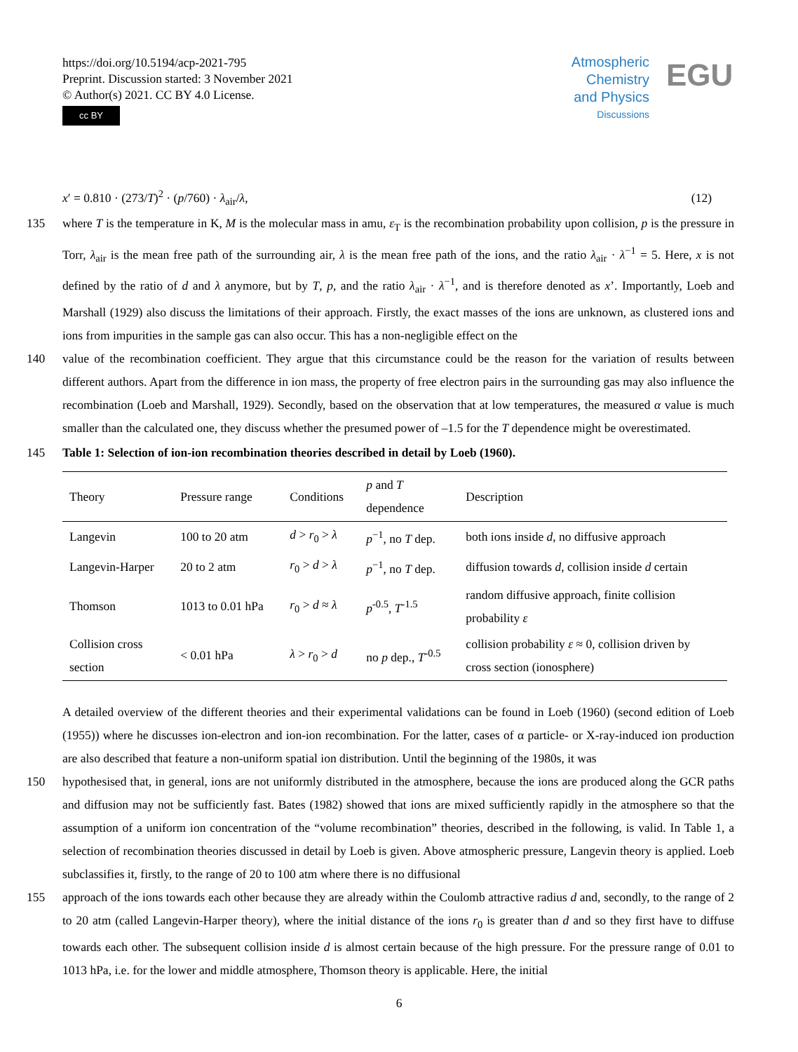https://doi.org/10.5194/acp-2021-795
Preprint. Discussion started: 3 November 2021
© Author(s) 2021. CC BY 4.0 License.
cc BY
Atmospheric Chemistry and Physics
Discussions
EGU
x′ = 0.810 · (273/T)<sup>2</sup> · (p/760) · λ<sub>air</sub>/λ, (12)
135 where T is the temperature in K, M is the molecular mass in amu, ε<sub>T</sub> is the recombination probability upon collision, p is the pressure in Torr, λ<sub>air</sub> is the mean free path of the surrounding air, λ is the mean free path of the ions, and the ratio λ<sub>air</sub> · λ<sup>−1</sup> = 5. Here, x is not defined by the ratio of d and λ anymore, but by T, p, and the ratio λ<sub>air</sub> · λ<sup>−1</sup>, and is therefore denoted as x’. Importantly, Loeb and Marshall (1929) also discuss the limitations of their approach. Firstly, the exact masses of the ions are unknown, as clustered ions and ions from impurities in the sample gas can also occur. This has a non-negligible effect on the
140 value of the recombination coefficient. They argue that this circumstance could be the reason for the variation of results between different authors. Apart from the difference in ion mass, the property of free electron pairs in the surrounding gas may also influence the recombination (Loeb and Marshall, 1929). Secondly, based on the observation that at low temperatures, the measured α value is much smaller than the calculated one, they discuss whether the presumed power of –1.5 for the T dependence might be overestimated.
145 Table 1: Selection of ion-ion recombination theories described in detail by Loeb (1960).
| Theory | Pressure range | Conditions | p and T dependence | Description |
| --- | --- | --- | --- | --- |
| Langevin | 100 to 20 atm | d > r<sub>0</sub> > λ | p<sup>−1</sup>, no T dep. | both ions inside d , no diffusive approach |
| Langevin-Harper | 20 to 2 atm | r<sub>0</sub> > d > λ | p<sup>−1</sup>, no T dep. | diffusion towards d , collision inside d certain |
| Thomson | 1013 to 0.01 hPa | r<sub>0</sub> > d ≈ λ | p<sup>-0.5</sup>, T<sup>-1.5</sup> | random diffusive approach, finite collision probability ε |
| Collision cross section | < 0.01 hPa | λ > r<sub>0</sub> > d | no p dep., T<sup>-0.5</sup> | collision probability ε ≈ 0, collision driven by cross section (ionosphere) |
A detailed overview of the different theories and their experimental validations can be found in Loeb (1960) (second edition of Loeb (1955)) where he discusses ion-electron and ion-ion recombination. For the latter, cases of α particle- or X-ray-induced ion production are also described that feature a non-uniform spatial ion distribution. Until the beginning of the 1980s, it was
150 hypothesised that, in general, ions are not uniformly distributed in the atmosphere, because the ions are produced along the GCR paths and diffusion may not be sufficiently fast. Bates (1982) showed that ions are mixed sufficiently rapidly in the atmosphere so that the assumption of a uniform ion concentration of the “volume recombination” theories, described in the following, is valid. In Table 1, a selection of recombination theories discussed in detail by Loeb is given. Above atmospheric pressure, Langevin theory is applied. Loeb subclassifies it, firstly, to the range of 20 to 100 atm where there is no diffusional
155 approach of the ions towards each other because they are already within the Coulomb attractive radius d and, secondly, to the range of 2 to 20 atm (called Langevin-Harper theory), where the initial distance of the ions r<sub>0</sub> is greater than d and so they first have to diffuse towards each other. The subsequent collision inside d is almost certain because of the high pressure. For the pressure range of 0.01 to 1013 hPa, i.e. for the lower and middle atmosphere, Thomson theory is applicable. Here, the initial
6